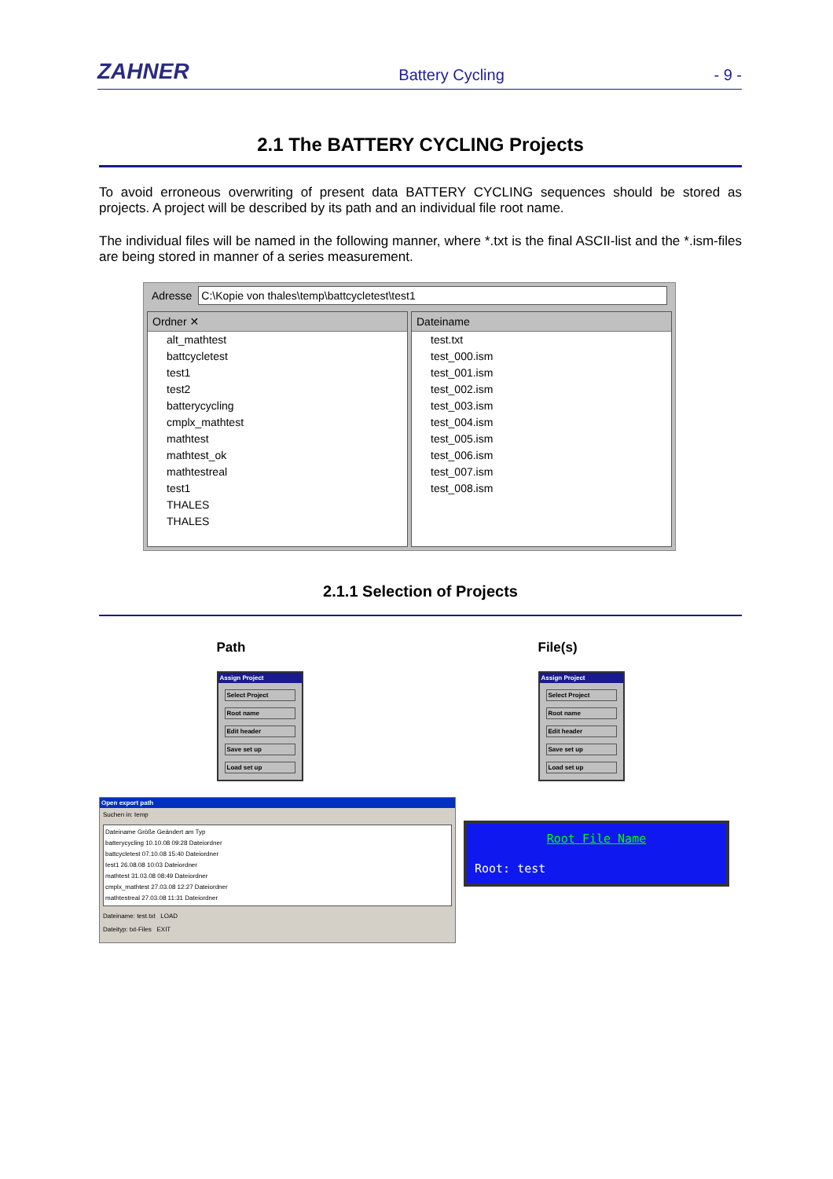ZAHNER Battery Cycling - 9 -
2.1 The BATTERY CYCLING Projects
To avoid erroneous overwriting of present data BATTERY CYCLING sequences should be stored as projects. A project will be described by its path and an individual file root name.
The individual files will be named in the following manner, where *.txt is the final ASCII-list and the *.ism-files are being stored in manner of a series measurement.
Adresse C:\Kopie von thales\temp\battcycletest\test1
Ordner ✕
alt_mathtest
battcycletest
test1
test2
batterycycling
cmplx_mathtest
mathtest
mathtest_ok
mathtestreal
test1
THALES
THALES
Dateiname
test.txt
test_000.ism
test_001.ism
test_002.ism
test_003.ism
test_004.ism
test_005.ism
test_006.ism
test_007.ism
test_008.ism
2.1.1 Selection of Projects
Path
Assign Project
Select Project
Root name
Edit header
Save set up
Load set up
File(s)
Assign Project
Select Project
Root name
Edit header
Save set up
Load set up
Open export path
Suchen in: temp
Dateiname Größe Geändert am Typ
batterycycling 10.10.08 09:28 Dateiordner
battcycletest 07.10.08 15:40 Dateiordner
test1 26.08.08 10:03 Dateiordner
mathtest 31.03.08 08:49 Dateiordner
cmplx_mathtest 27.03.08 12:27 Dateiordner
mathtestreal 27.03.08 11:31 Dateiordner
Dateiname: test.txt LOAD
Dateityp: txt-Files EXIT
Root File Name
Root: test